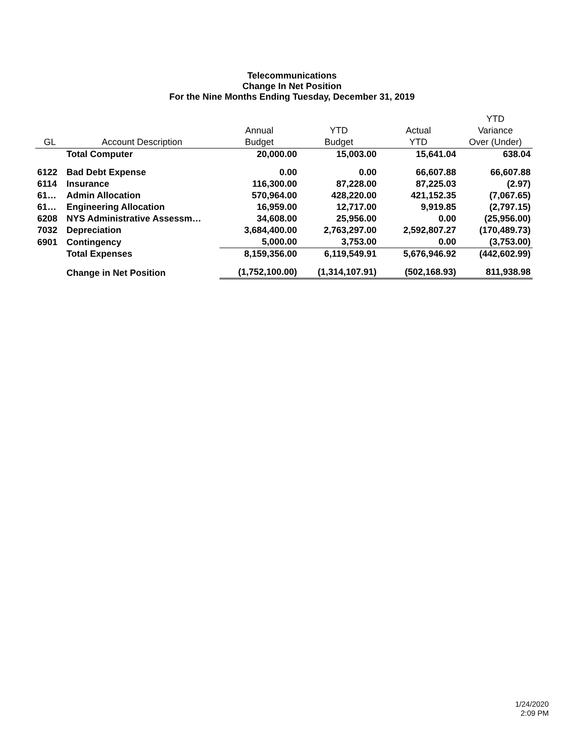Telecommunications
Change In Net Position
For the Nine Months Ending Tuesday, December 31, 2019
| | | | | | YTD |
| --- | --- | --- | --- | --- | --- |
| | | Annual | YTD | Actual | Variance |
| GL | Account Description | Budget | Budget | YTD | Over (Under) |
| | Total Computer | 20,000.00 | 15,003.00 | 15,641.04 | 638.04 |
| 6122 | Bad Debt Expense | 0.00 | 0.00 | 66,607.88 | 66,607.88 |
| 6114 | Insurance | 116,300.00 | 87,228.00 | 87,225.03 | (2.97) |
| 61… | Admin Allocation | 570,964.00 | 428,220.00 | 421,152.35 | (7,067.65) |
| 61… | Engineering Allocation | 16,959.00 | 12,717.00 | 9,919.85 | (2,797.15) |
| 6208 | NYS Administrative Assessm… | 34,608.00 | 25,956.00 | 0.00 | (25,956.00) |
| 7032 | Depreciation | 3,684,400.00 | 2,763,297.00 | 2,592,807.27 | (170,489.73) |
| 6901 | Contingency | 5,000.00 | 3,753.00 | 0.00 | (3,753.00) |
| | Total Expenses | 8,159,356.00 | 6,119,549.91 | 5,676,946.92 | (442,602.99) |
| | Change in Net Position | (1,752,100.00) | (1,314,107.91) | (502,168.93) | 811,938.98 |
1/24/2020
2:09 PM